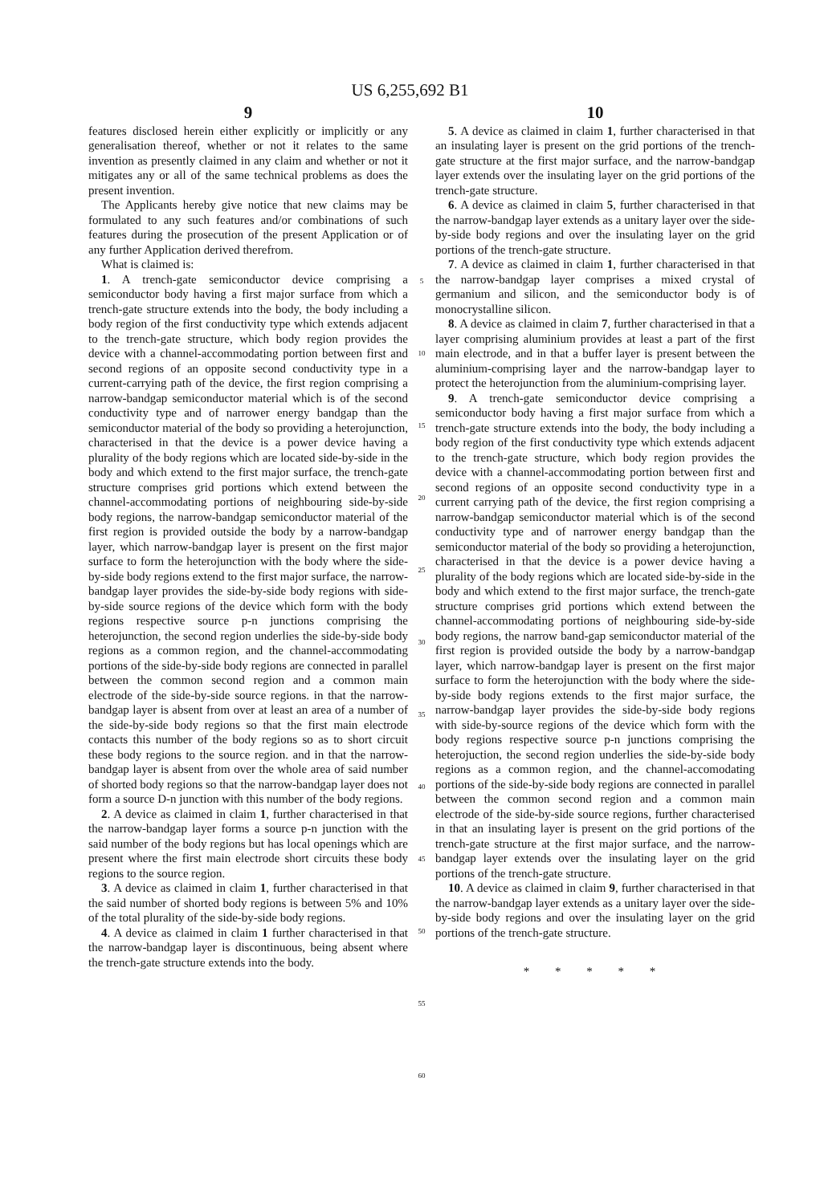US 6,255,692 B1
9
features disclosed herein either explicitly or implicitly or any generalisation thereof, whether or not it relates to the same invention as presently claimed in any claim and whether or not it mitigates any or all of the same technical problems as does the present invention.
The Applicants hereby give notice that new claims may be formulated to any such features and/or combinations of such features during the prosecution of the present Application or of any further Application derived therefrom.
What is claimed is:
1. A trench-gate semiconductor device comprising a semiconductor body having a first major surface from which a trench-gate structure extends into the body, the body including a body region of the first conductivity type which extends adjacent to the trench-gate structure, which body region provides the device with a channel-accommodating portion between first and second regions of an opposite second conductivity type in a current-carrying path of the device, the first region comprising a narrow-bandgap semiconductor material which is of the second conductivity type and of narrower energy bandgap than the semiconductor material of the body so providing a heterojunction, characterised in that the device is a power device having a plurality of the body regions which are located side-by-side in the body and which extend to the first major surface, the trench-gate structure comprises grid portions which extend between the channel-accommodating portions of neighbouring side-by-side body regions, the narrow-bandgap semiconductor material of the first region is provided outside the body by a narrow-bandgap layer, which narrow-bandgap layer is present on the first major surface to form the heterojunction with the body where the side-by-side body regions extend to the first major surface, the narrow-bandgap layer provides the side-by-side body regions with side-by-side source regions of the device which form with the body regions respective source p-n junctions comprising the heterojunction, the second region underlies the side-by-side body regions as a common region, and the channel-accommodating portions of the side-by-side body regions are connected in parallel between the common second region and a common main electrode of the side-by-side source regions. in that the narrow-bandgap layer is absent from over at least an area of a number of the side-by-side body regions so that the first main electrode contacts this number of the body regions so as to short circuit these body regions to the source region. and in that the narrow-bandgap layer is absent from over the whole area of said number of shorted body regions so that the narrow-bandgap layer does not form a source D-n junction with this number of the body regions.
2. A device as claimed in claim 1, further characterised in that the narrow-bandgap layer forms a source p-n junction with the said number of the body regions but has local openings which are present where the first main electrode short circuits these body regions to the source region.
3. A device as claimed in claim 1, further characterised in that the said number of shorted body regions is between 5% and 10% of the total plurality of the side-by-side body regions.
4. A device as claimed in claim 1 further characterised in that the narrow-bandgap layer is discontinuous, being absent where the trench-gate structure extends into the body.
5
10
15
20
25
30
35
40
45
50
55
60
10
5. A device as claimed in claim 1, further characterised in that an insulating layer is present on the grid portions of the trench-gate structure at the first major surface, and the narrow-bandgap layer extends over the insulating layer on the grid portions of the trench-gate structure.
6. A device as claimed in claim 5, further characterised in that the narrow-bandgap layer extends as a unitary layer over the side-by-side body regions and over the insulating layer on the grid portions of the trench-gate structure.
7. A device as claimed in claim 1, further characterised in that the narrow-bandgap layer comprises a mixed crystal of germanium and silicon, and the semiconductor body is of monocrystalline silicon.
8. A device as claimed in claim 7, further characterised in that a layer comprising aluminium provides at least a part of the first main electrode, and in that a buffer layer is present between the aluminium-comprising layer and the narrow-bandgap layer to protect the heterojunction from the aluminium-comprising layer.
9. A trench-gate semiconductor device comprising a semiconductor body having a first major surface from which a trench-gate structure extends into the body, the body including a body region of the first conductivity type which extends adjacent to the trench-gate structure, which body region provides the device with a channel-accommodating portion between first and second regions of an opposite second conductivity type in a current carrying path of the device, the first region comprising a narrow-bandgap semiconductor material which is of the second conductivity type and of narrower energy bandgap than the semiconductor material of the body so providing a heterojunction, characterised in that the device is a power device having a plurality of the body regions which are located side-by-side in the body and which extend to the first major surface, the trench-gate structure comprises grid portions which extend between the channel-accommodating portions of neighbouring side-by-side body regions, the narrow band-gap semiconductor material of the first region is provided outside the body by a narrow-bandgap layer, which narrow-bandgap layer is present on the first major surface to form the heterojunction with the body where the side-by-side body regions extends to the first major surface, the narrow-bandgap layer provides the side-by-side body regions with side-by-source regions of the device which form with the body regions respective source p-n junctions comprising the heterojuction, the second region underlies the side-by-side body regions as a common region, and the channel-accomodating portions of the side-by-side body regions are connected in parallel between the common second region and a common main electrode of the side-by-side source regions, further characterised in that an insulating layer is present on the grid portions of the trench-gate structure at the first major surface, and the narrow-bandgap layer extends over the insulating layer on the grid portions of the trench-gate structure.
10. A device as claimed in claim 9, further characterised in that the narrow-bandgap layer extends as a unitary layer over the side-by-side body regions and over the insulating layer on the grid portions of the trench-gate structure.
* * * * *